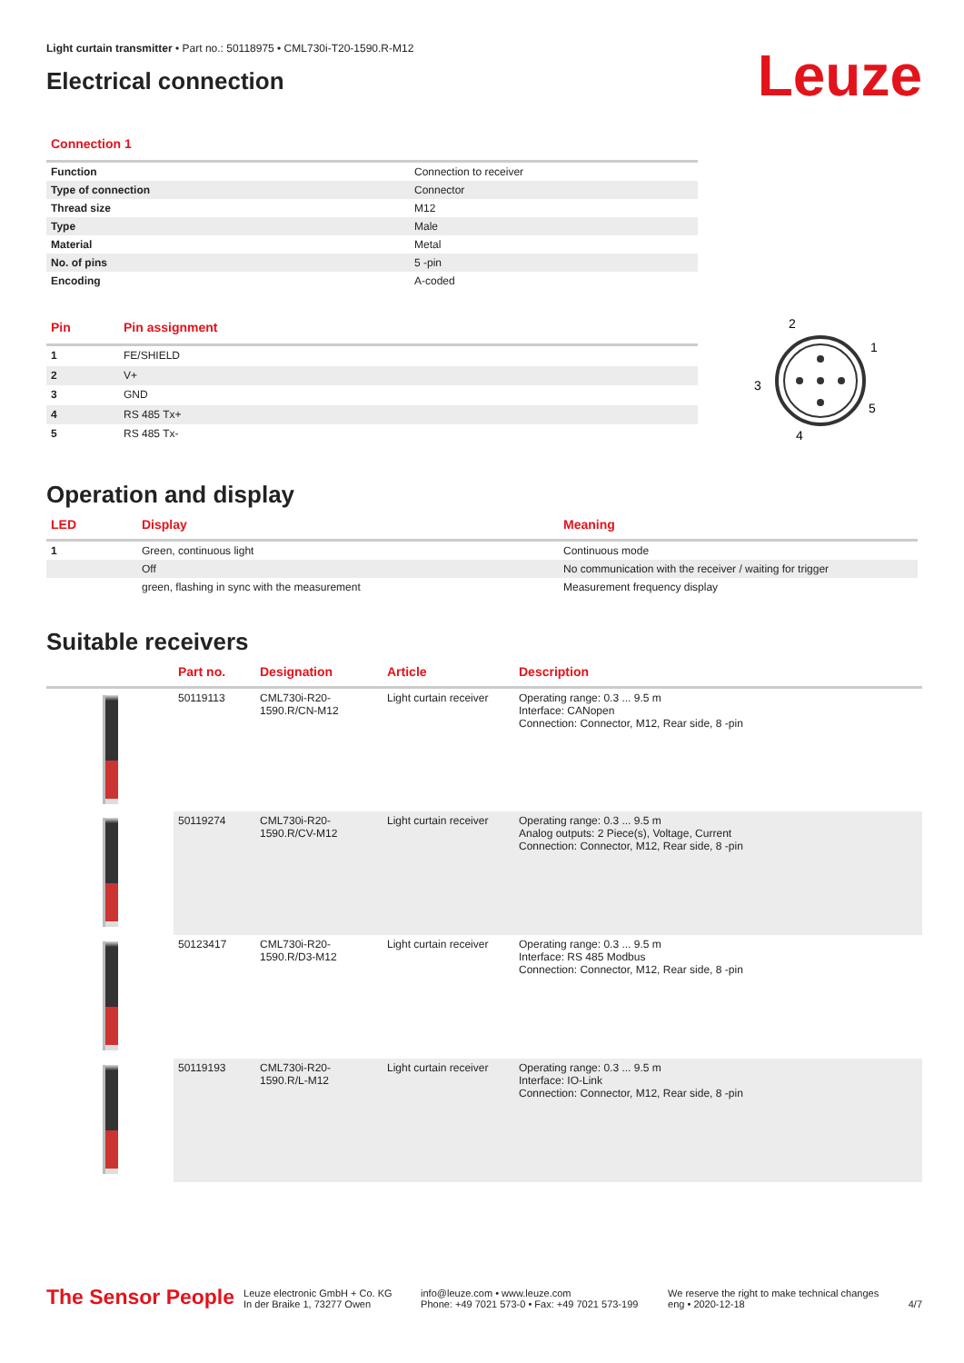Light curtain transmitter • Part no.: 50118975 • CML730i-T20-1590.R-M12
Electrical connection
Leuze
Connection 1
| Function | Connection to receiver |
| Type of connection | Connector |
| Thread size | M12 |
| Type | Male |
| Material | Metal |
| No. of pins | 5 -pin |
| Encoding | A-coded |
| Pin | Pin assignment |
| --- | --- |
| 1 | FE/SHIELD |
| 2 | V+ |
| 3 | GND |
| 4 | RS 485 Tx+ |
| 5 | RS 485 Tx- |
2
1
3
5
4
Operation and display
| LED | Display | Meaning |
| --- | --- | --- |
| 1 | Green, continuous light | Continuous mode |
| | Off | No communication with the receiver / waiting for trigger |
| | green, flashing in sync with the measurement | Measurement frequency display |
Suitable receivers
| | Part no. | Designation | Article | Description |
| --- | --- | --- | --- | --- |
| | 50119113 | CML730i-R20-1590.R/CN-M12 | Light curtain receiver | Operating range: 0.3 ... 9.5 m Interface: CANopen Connection: Connector, M12, Rear side, 8 -pin |
| | 50119274 | CML730i-R20-1590.R/CV-M12 | Light curtain receiver | Operating range: 0.3 ... 9.5 m Analog outputs: 2 Piece(s), Voltage, Current Connection: Connector, M12, Rear side, 8 -pin |
| | 50123417 | CML730i-R20-1590.R/D3-M12 | Light curtain receiver | Operating range: 0.3 ... 9.5 m Interface: RS 485 Modbus Connection: Connector, M12, Rear side, 8 -pin |
| | 50119193 | CML730i-R20-1590.R/L-M12 | Light curtain receiver | Operating range: 0.3 ... 9.5 m Interface: IO-Link Connection: Connector, M12, Rear side, 8 -pin |
The Sensor People
Leuze electronic GmbH + Co. KG
In der Braike 1, 73277 Owen
info@leuze.com • www.leuze.com
Phone: +49 7021 573-0 • Fax: +49 7021 573-199
We reserve the right to make technical changes
eng • 2020-12-18
4/7